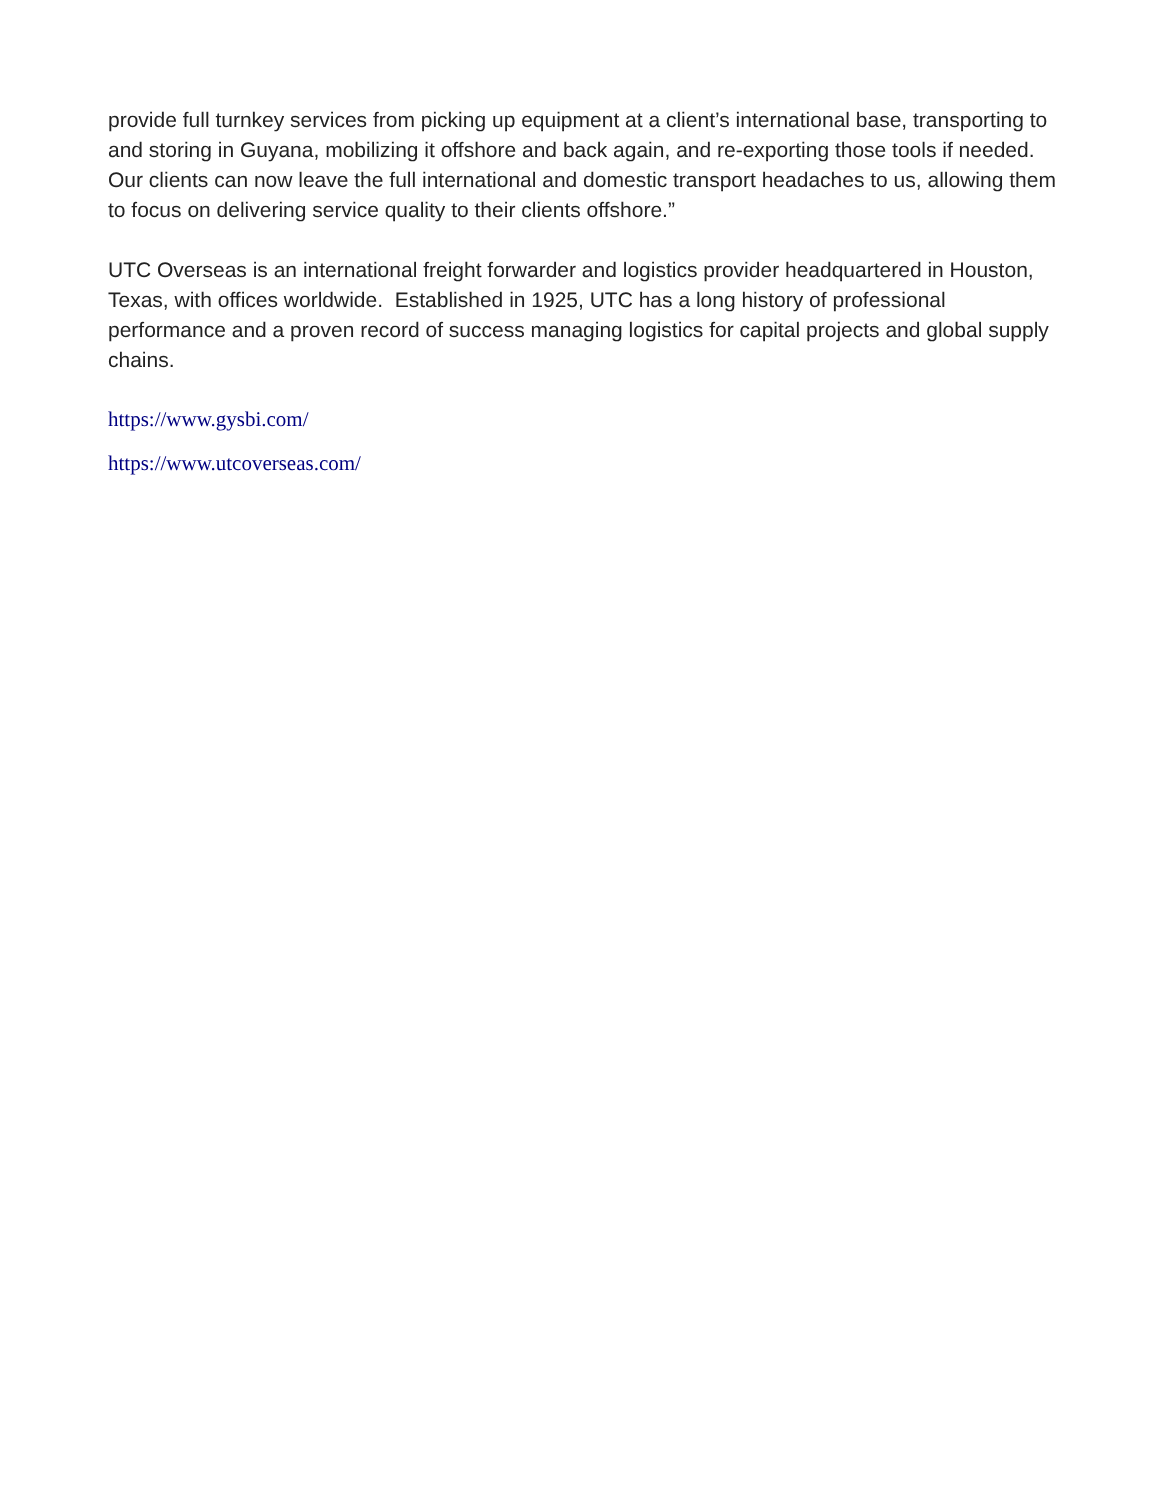provide full turnkey services from picking up equipment at a client’s international base, transporting to and storing in Guyana, mobilizing it offshore and back again, and re-exporting those tools if needed. Our clients can now leave the full international and domestic transport headaches to us, allowing them to focus on delivering service quality to their clients offshore.”
UTC Overseas is an international freight forwarder and logistics provider headquartered in Houston, Texas, with offices worldwide. Established in 1925, UTC has a long history of professional performance and a proven record of success managing logistics for capital projects and global supply chains.
https://www.gysbi.com/
https://www.utcoverseas.com/